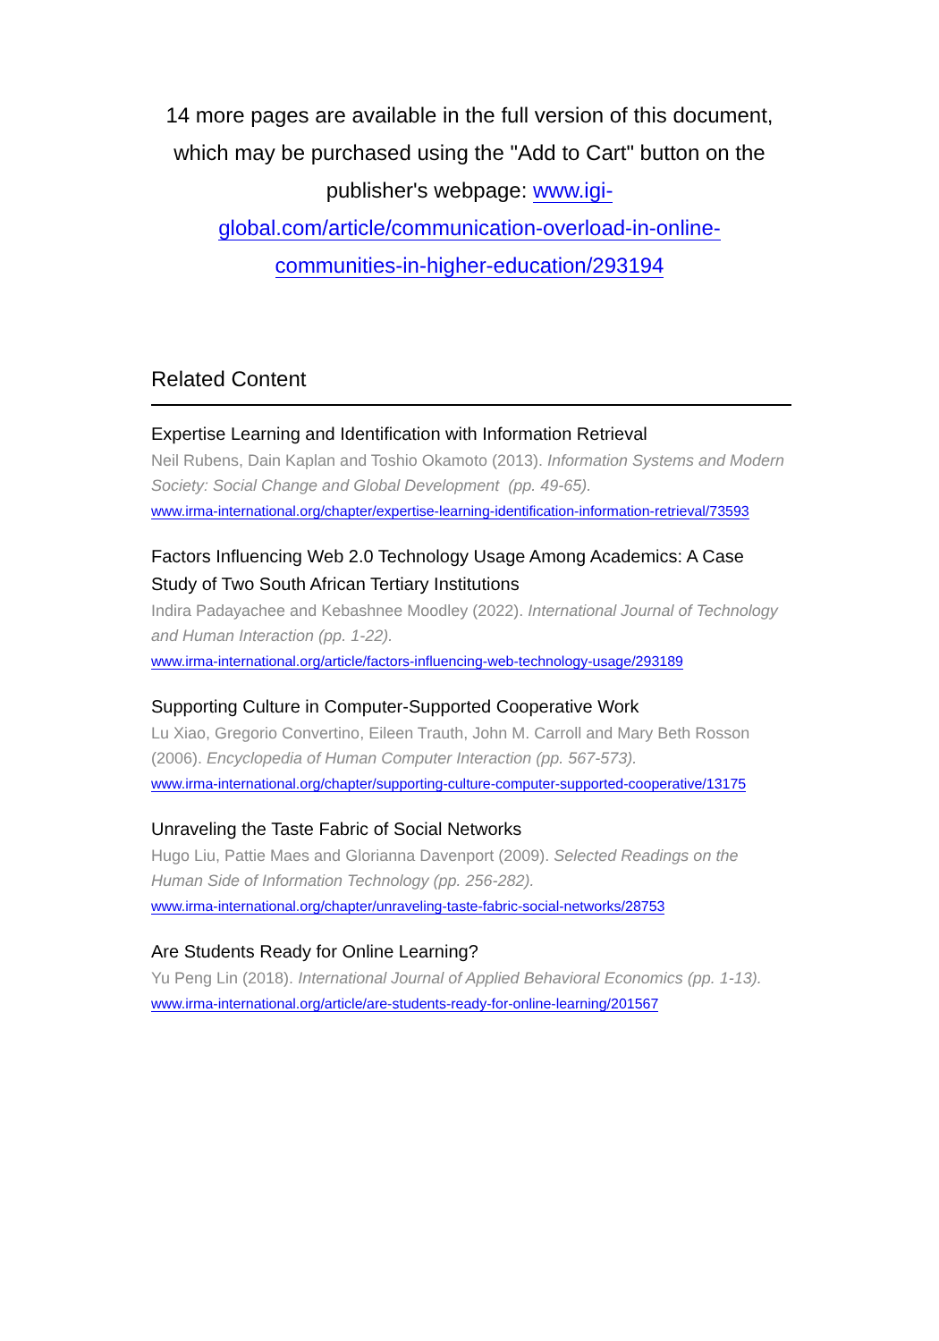14 more pages are available in the full version of this document, which may be purchased using the "Add to Cart" button on the publisher's webpage: www.igi-global.com/article/communication-overload-in-online-communities-in-higher-education/293194
Related Content
Expertise Learning and Identification with Information Retrieval
Neil Rubens, Dain Kaplan and Toshio Okamoto (2013). Information Systems and Modern Society: Social Change and Global Development (pp. 49-65).
www.irma-international.org/chapter/expertise-learning-identification-information-retrieval/73593
Factors Influencing Web 2.0 Technology Usage Among Academics: A Case Study of Two South African Tertiary Institutions
Indira Padayachee and Kebashnee Moodley (2022). International Journal of Technology and Human Interaction (pp. 1-22).
www.irma-international.org/article/factors-influencing-web-technology-usage/293189
Supporting Culture in Computer-Supported Cooperative Work
Lu Xiao, Gregorio Convertino, Eileen Trauth, John M. Carroll and Mary Beth Rosson (2006). Encyclopedia of Human Computer Interaction (pp. 567-573).
www.irma-international.org/chapter/supporting-culture-computer-supported-cooperative/13175
Unraveling the Taste Fabric of Social Networks
Hugo Liu, Pattie Maes and Glorianna Davenport (2009). Selected Readings on the Human Side of Information Technology (pp. 256-282).
www.irma-international.org/chapter/unraveling-taste-fabric-social-networks/28753
Are Students Ready for Online Learning?
Yu Peng Lin (2018). International Journal of Applied Behavioral Economics (pp. 1-13).
www.irma-international.org/article/are-students-ready-for-online-learning/201567